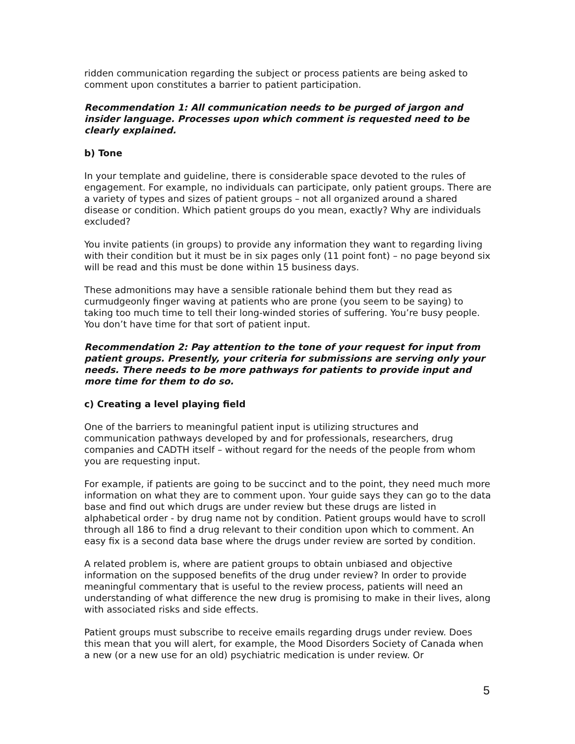ridden communication regarding the subject or process patients are being asked to comment upon constitutes a barrier to patient participation.
Recommendation 1: All communication needs to be purged of jargon and insider language. Processes upon which comment is requested need to be clearly explained.
b) Tone
In your template and guideline, there is considerable space devoted to the rules of engagement. For example, no individuals can participate, only patient groups. There are a variety of types and sizes of patient groups – not all organized around a shared disease or condition. Which patient groups do you mean, exactly? Why are individuals excluded?
You invite patients (in groups) to provide any information they want to regarding living with their condition but it must be in six pages only (11 point font) – no page beyond six will be read and this must be done within 15 business days.
These admonitions may have a sensible rationale behind them but they read as curmudgeonly finger waving at patients who are prone (you seem to be saying) to taking too much time to tell their long-winded stories of suffering. You’re busy people. You don’t have time for that sort of patient input.
Recommendation 2: Pay attention to the tone of your request for input from patient groups. Presently, your criteria for submissions are serving only your needs. There needs to be more pathways for patients to provide input and more time for them to do so.
c) Creating a level playing field
One of the barriers to meaningful patient input is utilizing structures and communication pathways developed by and for professionals, researchers, drug companies and CADTH itself – without regard for the needs of the people from whom you are requesting input.
For example, if patients are going to be succinct and to the point, they need much more information on what they are to comment upon. Your guide says they can go to the data base and find out which drugs are under review but these drugs are listed in alphabetical order - by drug name not by condition. Patient groups would have to scroll through all 186 to find a drug relevant to their condition upon which to comment. An easy fix is a second data base where the drugs under review are sorted by condition.
A related problem is, where are patient groups to obtain unbiased and objective information on the supposed benefits of the drug under review? In order to provide meaningful commentary that is useful to the review process, patients will need an understanding of what difference the new drug is promising to make in their lives, along with associated risks and side effects.
Patient groups must subscribe to receive emails regarding drugs under review. Does this mean that you will alert, for example, the Mood Disorders Society of Canada when a new (or a new use for an old) psychiatric medication is under review. Or
5